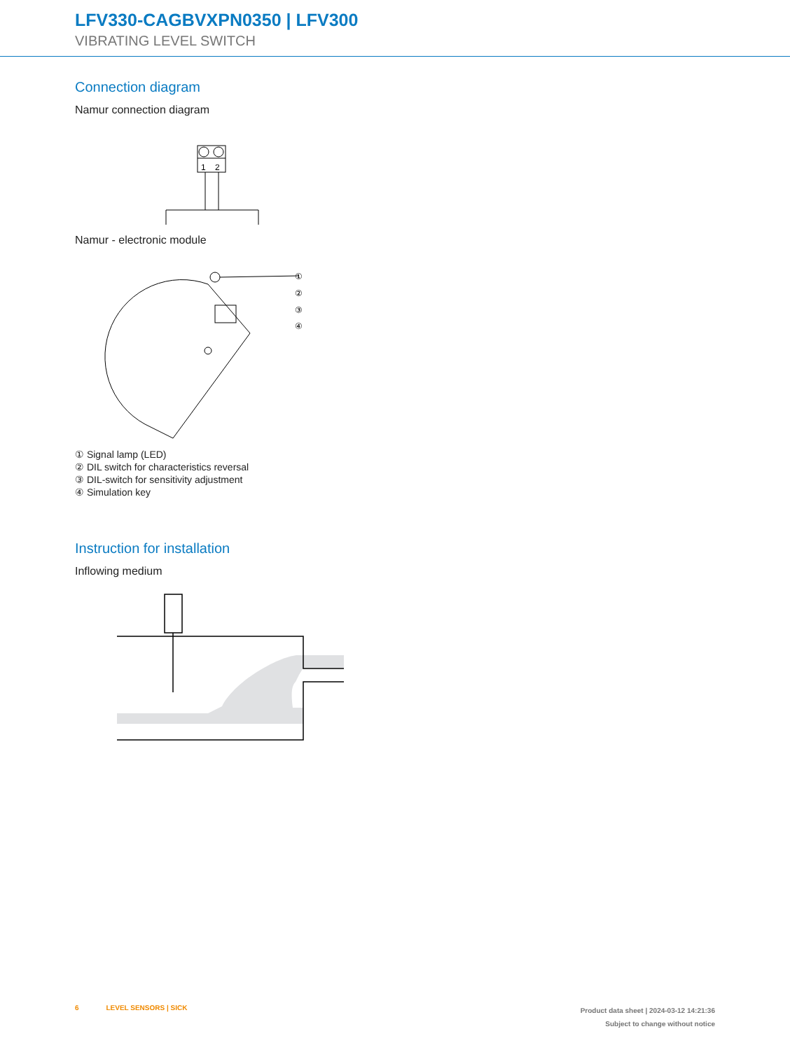LFV330-CAGBVXPN0350 | LFV300
VIBRATING LEVEL SWITCH
Connection diagram
Namur connection diagram
1
2
Namur - electronic module
①
②
③
④
① Signal lamp (LED)
② DIL switch for characteristics reversal
③ DIL-switch for sensitivity adjustment
④ Simulation key
Instruction for installation
Inflowing medium
6 LEVEL SENSORS | SICK
Product data sheet | 2024-03-12 14:21:36
Subject to change without notice